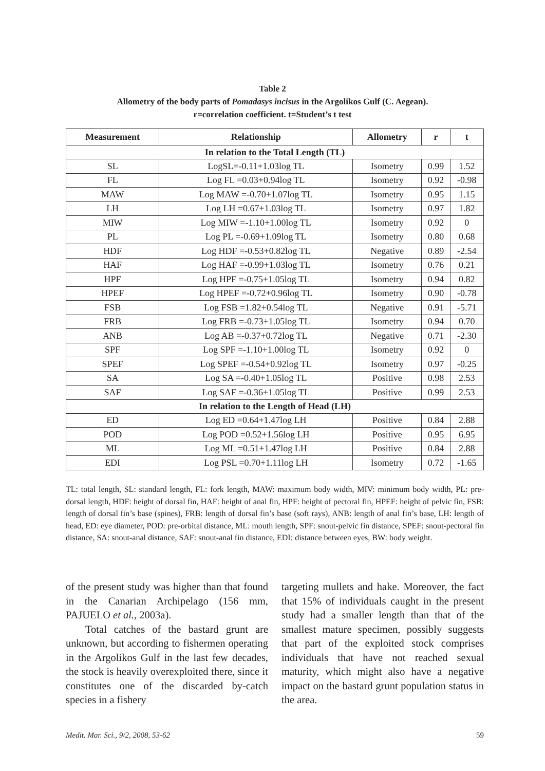Table 2
Allometry of the body parts of Pomadasys incisus in the Argolikos Gulf (C. Aegean).
r=correlation coefficient. t=Student’s t test
| Measurement | Relationship | Allometry | r | t |
| --- | --- | --- | --- | --- |
| In relation to the Total Length (TL) | | | | |
| SL | LogSL=-0.11+1.03log TL | Isometry | 0.99 | 1.52 |
| FL | Log FL =0.03+0.94log TL | Isometry | 0.92 | -0.98 |
| MAW | Log MAW =-0.70+1.07log TL | Isometry | 0.95 | 1.15 |
| LH | Log LH =0.67+1.03log TL | Isometry | 0.97 | 1.82 |
| MIW | Log MIW =-1.10+1.00log TL | Isometry | 0.92 | 0 |
| PL | Log PL =-0.69+1.09log TL | Isometry | 0.80 | 0.68 |
| HDF | Log HDF =-0.53+0.82log TL | Negative | 0.89 | -2.54 |
| HAF | Log HAF =-0.99+1.03log TL | Isometry | 0.76 | 0.21 |
| HPF | Log HPF =-0.75+1.05log TL | Isometry | 0.94 | 0.82 |
| HPEF | Log HPEF =-0.72+0.96log TL | Isometry | 0.90 | -0.78 |
| FSB | Log FSB =1.82+0.54log TL | Negative | 0.91 | -5.71 |
| FRB | Log FRB =-0.73+1.05log TL | Isometry | 0.94 | 0.70 |
| ANB | Log AB =-0.37+0.72log TL | Negative | 0.71 | -2.30 |
| SPF | Log SPF =-1.10+1.00log TL | Isometry | 0.92 | 0 |
| SPEF | Log SPEF =-0.54+0.92log TL | Isometry | 0.97 | -0.25 |
| SA | Log SA =-0.40+1.05log TL | Positive | 0.98 | 2.53 |
| SAF | Log SAF =-0.36+1.05log TL | Positive | 0.99 | 2.53 |
| In relation to the Length of Head (LH) | | | | |
| ED | Log ED =0.64+1.47log LH | Positive | 0.84 | 2.88 |
| POD | Log POD =0.52+1.56log LH | Positive | 0.95 | 6.95 |
| ML | Log ML =0.51+1.47log LH | Positive | 0.84 | 2.88 |
| EDI | Log PSL =0.70+1.11log LH | Isometry | 0.72 | -1.65 |
TL: total length, SL: standard length, FL: fork length, MAW: maximum body width, MIV: minimum body width, PL: pre-dorsal length, HDF: height of dorsal fin, HAF: height of anal fin, HPF: height of pectoral fin, HPEF: height of pelvic fin, FSB: length of dorsal fin’s base (spines), FRB: length of dorsal fin’s base (soft rays), ANB: length of anal fin’s base, LH: length of head, ED: eye diameter, POD: pre-orbital distance, ML: mouth length, SPF: snout-pelvic fin distance, SPEF: snout-pectoral fin distance, SA: snout-anal distance, SAF: snout-anal fin distance, EDI: distance between eyes, BW: body weight.
of the present study was higher than that found in the Canarian Archipelago (156 mm, PAJUELO et al., 2003a).
Total catches of the bastard grunt are unknown, but according to fishermen operating in the Argolikos Gulf in the last few decades, the stock is heavily overexploited there, since it constitutes one of the discarded by-catch species in a fishery
targeting mullets and hake. Moreover, the fact that 15% of individuals caught in the present study had a smaller length than that of the smallest mature specimen, possibly suggests that part of the exploited stock comprises individuals that have not reached sexual maturity, which might also have a negative impact on the bastard grunt population status in the area.
Medit. Mar. Sci., 9/2, 2008, 53-62 59